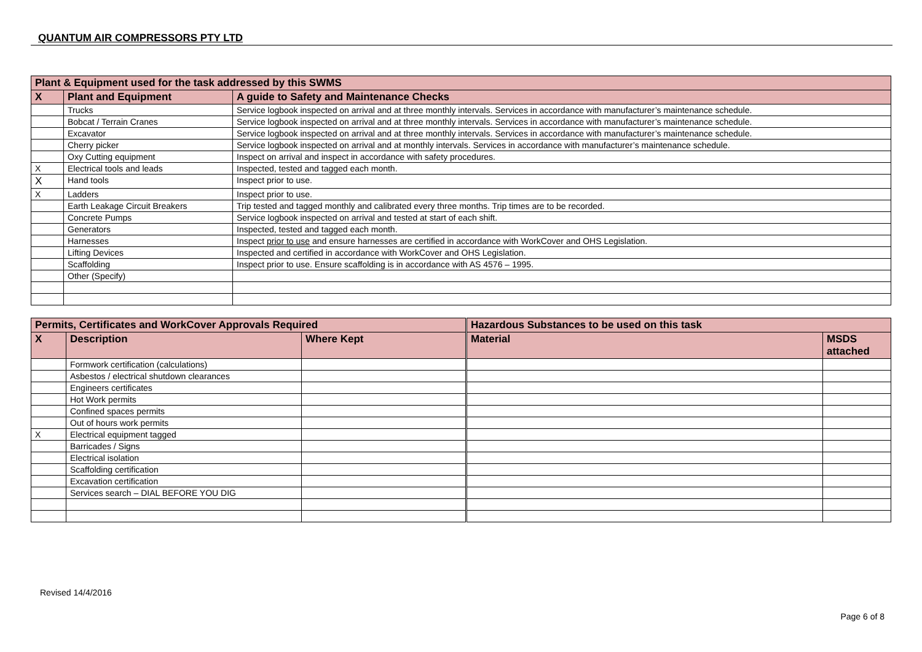QUANTUM AIR COMPRESSORS PTY LTD
| Plant & Equipment used for the task addressed by this SWMS | | |
| --- | --- | --- |
| X | Plant and Equipment | A guide to Safety and Maintenance Checks |
| | Trucks | Service logbook inspected on arrival and at three monthly intervals. Services in accordance with manufacturer’s maintenance schedule. |
| | Bobcat / Terrain Cranes | Service logbook inspected on arrival and at three monthly intervals. Services in accordance with manufacturer’s maintenance schedule. |
| | Excavator | Service logbook inspected on arrival and at three monthly intervals. Services in accordance with manufacturer’s maintenance schedule. |
| | Cherry picker | Service logbook inspected on arrival and at monthly intervals. Services in accordance with manufacturer’s maintenance schedule. |
| | Oxy Cutting equipment | Inspect on arrival and inspect in accordance with safety procedures. |
| X | Electrical tools and leads | Inspected, tested and tagged each month. |
| X | Hand tools | Inspect prior to use. |
| X | Ladders | Inspect prior to use. |
| | Earth Leakage Circuit Breakers | Trip tested and tagged monthly and calibrated every three months. Trip times are to be recorded. |
| | Concrete Pumps | Service logbook inspected on arrival and tested at start of each shift. |
| | Generators | Inspected, tested and tagged each month. |
| | Harnesses | Inspect prior to use and ensure harnesses are certified in accordance with WorkCover and OHS Legislation. |
| | Lifting Devices | Inspected and certified in accordance with WorkCover and OHS Legislation. |
| | Scaffolding | Inspect prior to use. Ensure scaffolding is in accordance with AS 4576 – 1995. |
| | Other (Specify) | |
| Permits, Certificates and WorkCover Approvals Required | | |
| --- | --- | --- |
| X | Description | Where Kept |
| | Formwork certification (calculations) | |
| | Asbestos / electrical shutdown clearances | |
| | Engineers certificates | |
| | Hot Work permits | |
| | Confined spaces permits | |
| | Out of hours work permits | |
| X | Electrical equipment tagged | |
| | Barricades / Signs | |
| | Electrical isolation | |
| | Scaffolding certification | |
| | Excavation certification | |
| | Services search – DIAL BEFORE YOU DIG | |
| Hazardous Substances to be used on this task | |
| --- | --- |
| Material | MSDS attached |
Revised 14/4/2016
Page 6 of 8